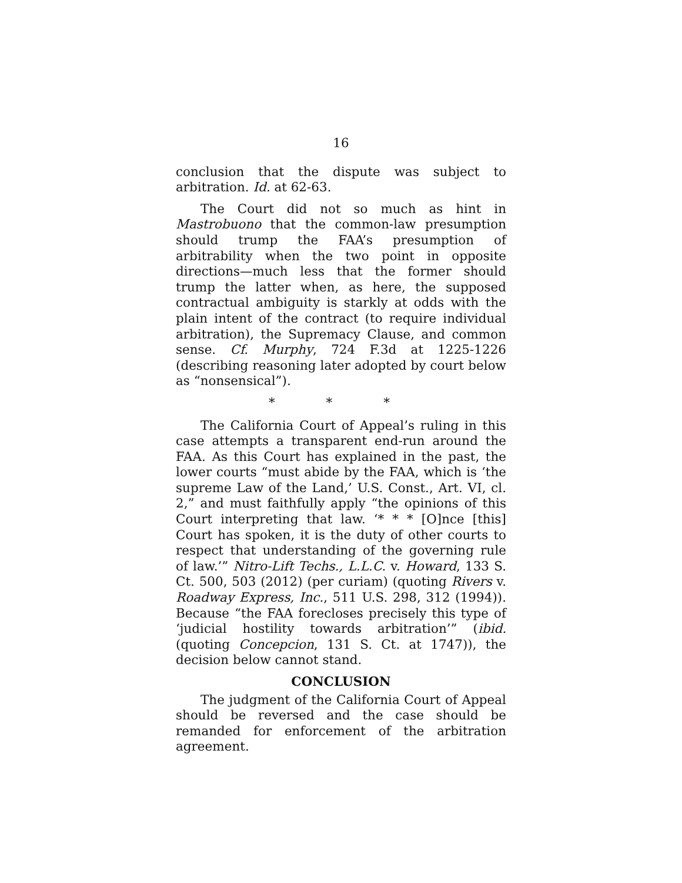16
conclusion that the dispute was subject to arbitration. Id. at 62-63.
The Court did not so much as hint in Mastrobuono that the common-law presumption should trump the FAA’s presumption of arbitrability when the two point in opposite directions—much less that the former should trump the latter when, as here, the supposed contractual ambiguity is starkly at odds with the plain intent of the contract (to require individual arbitration), the Supremacy Clause, and common sense. Cf. Murphy, 724 F.3d at 1225-1226 (describing reasoning later adopted by court below as “nonsensical”).
* * *
The California Court of Appeal’s ruling in this case attempts a transparent end-run around the FAA. As this Court has explained in the past, the lower courts “must abide by the FAA, which is ‘the supreme Law of the Land,’ U.S. Const., Art. VI, cl. 2,” and must faithfully apply “the opinions of this Court interpreting that law. ‘* * * [O]nce [this] Court has spoken, it is the duty of other courts to respect that understanding of the governing rule of law.’” Nitro-Lift Techs., L.L.C. v. Howard, 133 S. Ct. 500, 503 (2012) (per curiam) (quoting Rivers v. Roadway Express, Inc., 511 U.S. 298, 312 (1994)). Because “the FAA forecloses precisely this type of ‘judicial hostility towards arbitration’” (ibid. (quoting Concepcion, 131 S. Ct. at 1747)), the decision below cannot stand.
CONCLUSION
The judgment of the California Court of Appeal should be reversed and the case should be remanded for enforcement of the arbitration agreement.